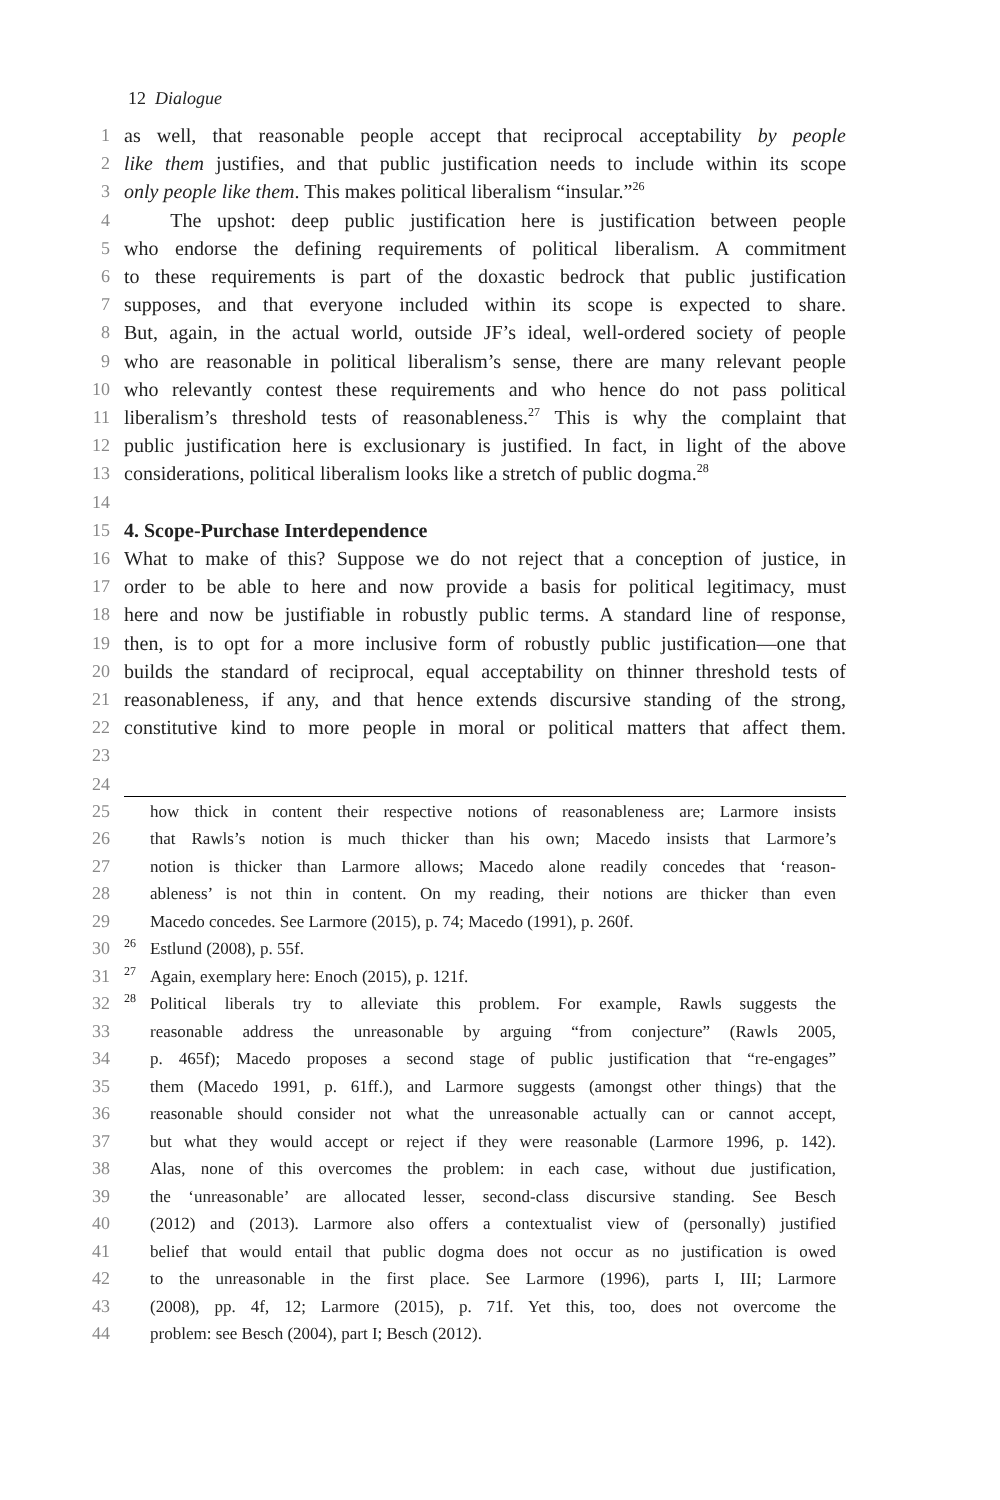12 Dialogue
1 as well, that reasonable people accept that reciprocal acceptability by people
2 like them justifies, and that public justification needs to include within its scope
3 only people like them. This makes political liberalism “insular.”<sup>26</sup>
4 The upshot: deep public justification here is justification between people
5 who endorse the defining requirements of political liberalism. A commitment
6 to these requirements is part of the doxastic bedrock that public justification
7 supposes, and that everyone included within its scope is expected to share.
8 But, again, in the actual world, outside JF’s ideal, well-ordered society of people
9 who are reasonable in political liberalism’s sense, there are many relevant people
10 who relevantly contest these requirements and who hence do not pass political
11 liberalism’s threshold tests of reasonableness.<sup>27</sup> This is why the complaint that
12 public justification here is exclusionary is justified. In fact, in light of the above
13 considerations, political liberalism looks like a stretch of public dogma.<sup>28</sup>
14
15 4. Scope-Purchase Interdependence
16 What to make of this? Suppose we do not reject that a conception of justice, in
17 order to be able to here and now provide a basis for political legitimacy, must
18 here and now be justifiable in robustly public terms. A standard line of response,
19 then, is to opt for a more inclusive form of robustly public justification—one that
20 builds the standard of reciprocal, equal acceptability on thinner threshold tests of
21 reasonableness, if any, and that hence extends discursive standing of the strong,
22 constitutive kind to more people in moral or political matters that affect them.
23
24
25 how thick in content their respective notions of reasonableness are; Larmore insists
26 that Rawls’s notion is much thicker than his own; Macedo insists that Larmore’s
27 notion is thicker than Larmore allows; Macedo alone readily concedes that ‘reason-
28 ableness’ is not thin in content. On my reading, their notions are thicker than even
29 Macedo concedes. See Larmore (2015), p. 74; Macedo (1991), p. 260f.
30<sup>26</sup> Estlund (2008), p. 55f.
31<sup>27</sup> Again, exemplary here: Enoch (2015), p. 121f.
32<sup>28</sup> Political liberals try to alleviate this problem. For example, Rawls suggests the
33 reasonable address the unreasonable by arguing “from conjecture” (Rawls 2005,
34 p. 465f); Macedo proposes a second stage of public justification that “re-engages”
35 them (Macedo 1991, p. 61ff.), and Larmore suggests (amongst other things) that the
36 reasonable should consider not what the unreasonable actually can or cannot accept,
37 but what they would accept or reject if they were reasonable (Larmore 1996, p. 142).
38 Alas, none of this overcomes the problem: in each case, without due justification,
39 the ‘unreasonable’ are allocated lesser, second-class discursive standing. See Besch
40 (2012) and (2013). Larmore also offers a contextualist view of (personally) justified
41 belief that would entail that public dogma does not occur as no justification is owed
42 to the unreasonable in the first place. See Larmore (1996), parts I, III; Larmore
43 (2008), pp. 4f, 12; Larmore (2015), p. 71f. Yet this, too, does not overcome the
44 problem: see Besch (2004), part I; Besch (2012).